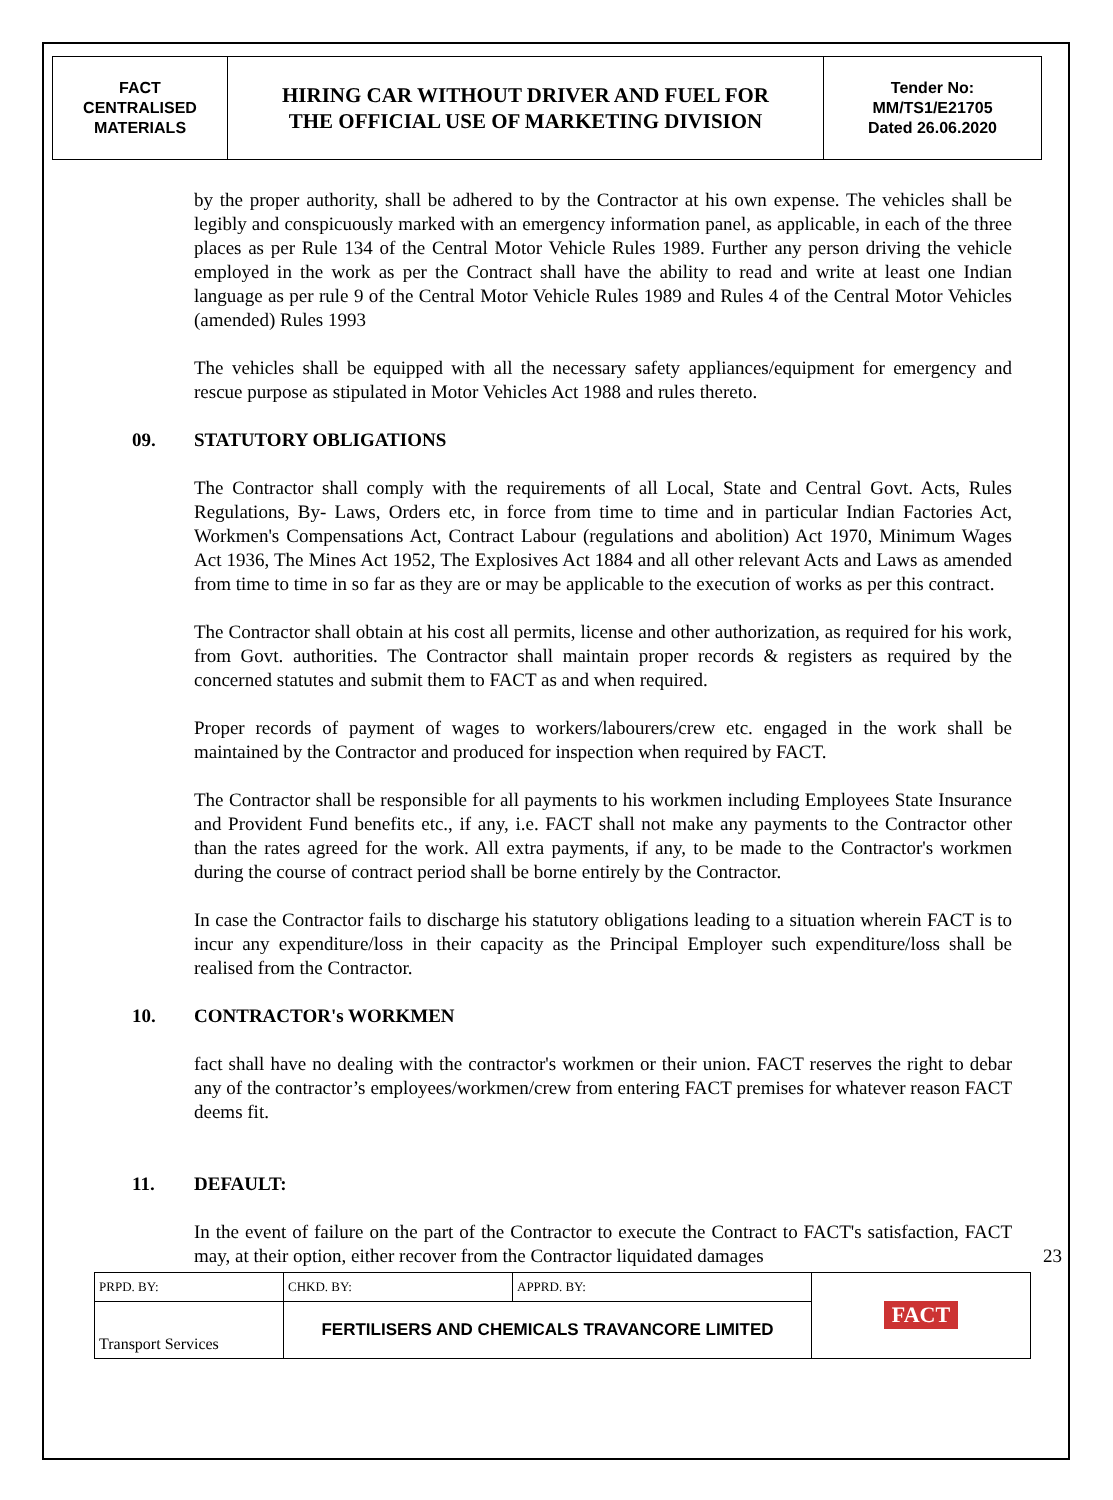| FACT CENTRALISED MATERIALS | HIRING CAR WITHOUT DRIVER AND FUEL FOR THE OFFICIAL USE OF MARKETING DIVISION | Tender No: MM/TS1/E21705 Dated 26.06.2020 |
by the proper authority, shall be adhered to by the Contractor at his own expense. The vehicles shall be legibly and conspicuously marked with an emergency information panel, as applicable, in each of the three places as per Rule 134 of the Central Motor Vehicle Rules 1989. Further any person driving the vehicle employed in the work as per the Contract shall have the ability to read and write at least one Indian language as per rule 9 of the Central Motor Vehicle Rules 1989 and Rules 4 of the Central Motor Vehicles (amended) Rules 1993
The vehicles shall be equipped with all the necessary safety appliances/equipment for emergency and rescue purpose as stipulated in Motor Vehicles Act 1988 and rules thereto.
09. STATUTORY OBLIGATIONS
The Contractor shall comply with the requirements of all Local, State and Central Govt. Acts, Rules Regulations, By- Laws, Orders etc, in force from time to time and in particular Indian Factories Act, Workmen's Compensations Act, Contract Labour (regulations and abolition) Act 1970, Minimum Wages Act 1936, The Mines Act 1952, The Explosives Act 1884 and all other relevant Acts and Laws as amended from time to time in so far as they are or may be applicable to the execution of works as per this contract.
The Contractor shall obtain at his cost all permits, license and other authorization, as required for his work, from Govt. authorities. The Contractor shall maintain proper records & registers as required by the concerned statutes and submit them to FACT as and when required.
Proper records of payment of wages to workers/labourers/crew etc. engaged in the work shall be maintained by the Contractor and produced for inspection when required by FACT.
The Contractor shall be responsible for all payments to his workmen including Employees State Insurance and Provident Fund benefits etc., if any, i.e. FACT shall not make any payments to the Contractor other than the rates agreed for the work. All extra payments, if any, to be made to the Contractor's workmen during the course of contract period shall be borne entirely by the Contractor.
In case the Contractor fails to discharge his statutory obligations leading to a situation wherein FACT is to incur any expenditure/loss in their capacity as the Principal Employer such expenditure/loss shall be realised from the Contractor.
10. CONTRACTOR's WORKMEN
fact shall have no dealing with the contractor's workmen or their union. FACT reserves the right to debar any of the contractor’s employees/workmen/crew from entering FACT premises for whatever reason FACT deems fit.
11. DEFAULT:
In the event of failure on the part of the Contractor to execute the Contract to FACT's satisfaction, FACT may, at their option, either recover from the Contractor liquidated damages 23
| PRPD. BY: | CHKD. BY: | APPRD. BY: | FACT |
| Transport Services | FERTILISERS AND CHEMICALS TRAVANCORE LIMITED | | |